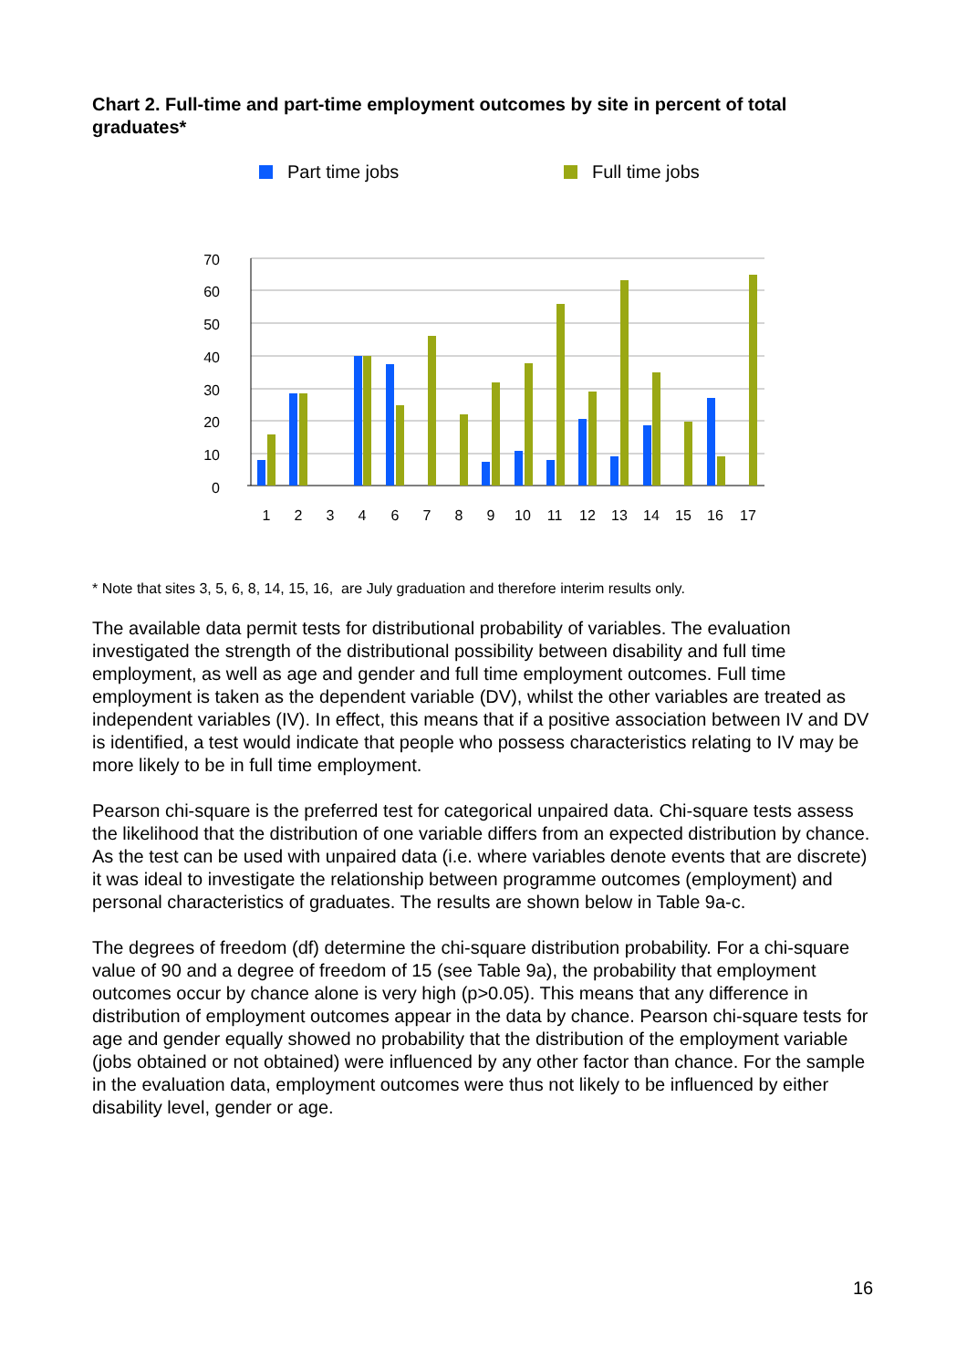Chart 2. Full-time and part-time employment outcomes by site in percent of total graduates*
Part time jobs
Full time jobs
70
60
50
40
30
20
10
0
1
2
3
4
6
7
8
9
10
11
12
13
14
15
16
17
* Note that sites 3, 5, 6, 8, 14, 15, 16, are July graduation and therefore interim results only.
The available data permit tests for distributional probability of variables. The evaluation investigated the strength of the distributional possibility between disability and full time employment, as well as age and gender and full time employment outcomes. Full time employment is taken as the dependent variable (DV), whilst the other variables are treated as independent variables (IV). In effect, this means that if a positive association between IV and DV is identified, a test would indicate that people who possess characteristics relating to IV may be more likely to be in full time employment.
Pearson chi-square is the preferred test for categorical unpaired data. Chi-square tests assess the likelihood that the distribution of one variable differs from an expected distribution by chance. As the test can be used with unpaired data (i.e. where variables denote events that are discrete) it was ideal to investigate the relationship between programme outcomes (employment) and personal characteristics of graduates. The results are shown below in Table 9a-c.
The degrees of freedom (df) determine the chi-square distribution probability. For a chi-square value of 90 and a degree of freedom of 15 (see Table 9a), the probability that employment outcomes occur by chance alone is very high (p>0.05). This means that any difference in distribution of employment outcomes appear in the data by chance. Pearson chi-square tests for age and gender equally showed no probability that the distribution of the employment variable (jobs obtained or not obtained) were influenced by any other factor than chance. For the sample in the evaluation data, employment outcomes were thus not likely to be influenced by either disability level, gender or age.
16